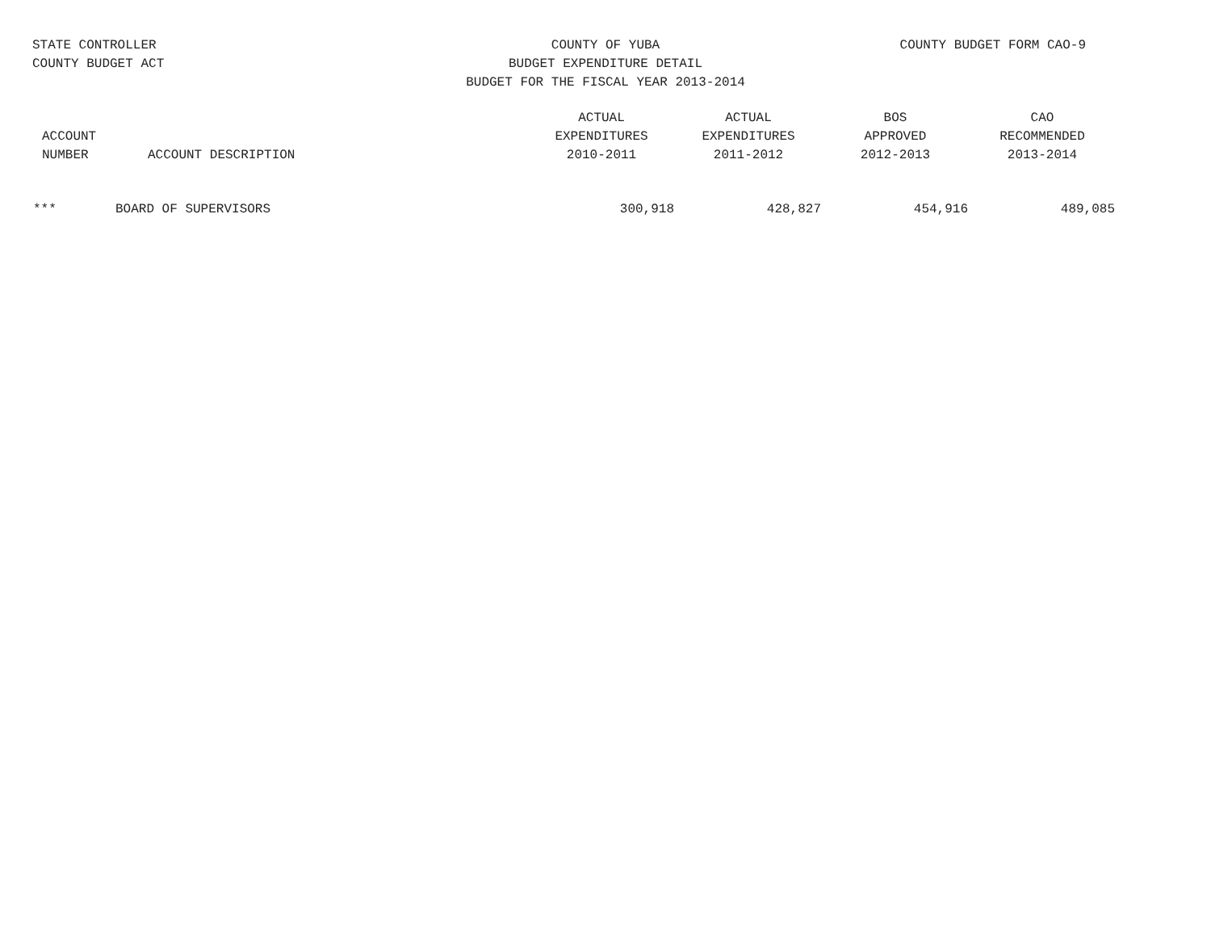STATE CONTROLLER
COUNTY BUDGET ACT
COUNTY OF YUBA
BUDGET EXPENDITURE DETAIL
BUDGET FOR THE FISCAL YEAR 2013-2014
COUNTY BUDGET FORM CAO-9
| ACCOUNT NUMBER | ACCOUNT DESCRIPTION | ACTUAL EXPENDITURES 2010-2011 | ACTUAL EXPENDITURES 2011-2012 | BOS APPROVED 2012-2013 | CAO RECOMMENDED 2013-2014 |
| --- | --- | --- | --- | --- | --- |
| *** | BOARD OF SUPERVISORS | 300,918 | 428,827 | 454,916 | 489,085 |